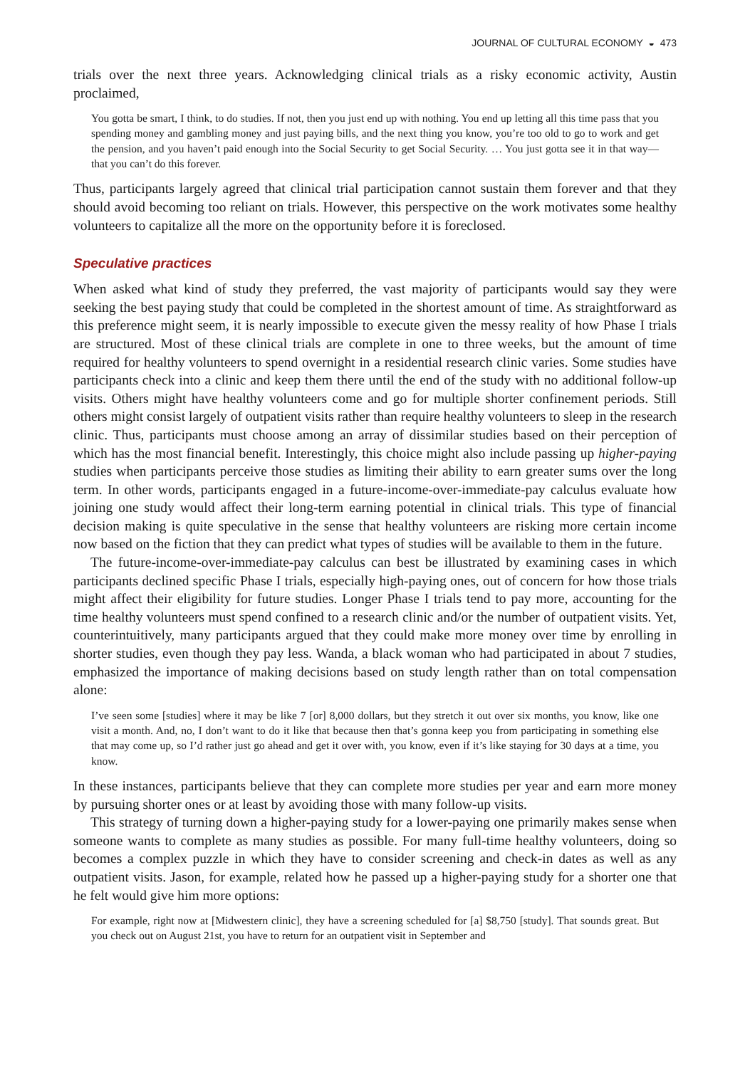JOURNAL OF CULTURAL ECONOMY ◒ 473
trials over the next three years. Acknowledging clinical trials as a risky economic activity, Austin proclaimed,
You gotta be smart, I think, to do studies. If not, then you just end up with nothing. You end up letting all this time pass that you spending money and gambling money and just paying bills, and the next thing you know, you’re too old to go to work and get the pension, and you haven’t paid enough into the Social Security to get Social Security. … You just gotta see it in that way—that you can’t do this forever.
Thus, participants largely agreed that clinical trial participation cannot sustain them forever and that they should avoid becoming too reliant on trials. However, this perspective on the work motivates some healthy volunteers to capitalize all the more on the opportunity before it is foreclosed.
Speculative practices
When asked what kind of study they preferred, the vast majority of participants would say they were seeking the best paying study that could be completed in the shortest amount of time. As straightforward as this preference might seem, it is nearly impossible to execute given the messy reality of how Phase I trials are structured. Most of these clinical trials are complete in one to three weeks, but the amount of time required for healthy volunteers to spend overnight in a residential research clinic varies. Some studies have participants check into a clinic and keep them there until the end of the study with no additional follow-up visits. Others might have healthy volunteers come and go for multiple shorter confinement periods. Still others might consist largely of outpatient visits rather than require healthy volunteers to sleep in the research clinic. Thus, participants must choose among an array of dissimilar studies based on their perception of which has the most financial benefit. Interestingly, this choice might also include passing up higher-paying studies when participants perceive those studies as limiting their ability to earn greater sums over the long term. In other words, participants engaged in a future-income-over-immediate-pay calculus evaluate how joining one study would affect their long-term earning potential in clinical trials. This type of financial decision making is quite speculative in the sense that healthy volunteers are risking more certain income now based on the fiction that they can predict what types of studies will be available to them in the future.
The future-income-over-immediate-pay calculus can best be illustrated by examining cases in which participants declined specific Phase I trials, especially high-paying ones, out of concern for how those trials might affect their eligibility for future studies. Longer Phase I trials tend to pay more, accounting for the time healthy volunteers must spend confined to a research clinic and/or the number of outpatient visits. Yet, counterintuitively, many participants argued that they could make more money over time by enrolling in shorter studies, even though they pay less. Wanda, a black woman who had participated in about 7 studies, emphasized the importance of making decisions based on study length rather than on total compensation alone:
I’ve seen some [studies] where it may be like 7 [or] 8,000 dollars, but they stretch it out over six months, you know, like one visit a month. And, no, I don’t want to do it like that because then that’s gonna keep you from participating in something else that may come up, so I’d rather just go ahead and get it over with, you know, even if it’s like staying for 30 days at a time, you know.
In these instances, participants believe that they can complete more studies per year and earn more money by pursuing shorter ones or at least by avoiding those with many follow-up visits.
This strategy of turning down a higher-paying study for a lower-paying one primarily makes sense when someone wants to complete as many studies as possible. For many full-time healthy volunteers, doing so becomes a complex puzzle in which they have to consider screening and check-in dates as well as any outpatient visits. Jason, for example, related how he passed up a higher-paying study for a shorter one that he felt would give him more options:
For example, right now at [Midwestern clinic], they have a screening scheduled for [a] $8,750 [study]. That sounds great. But you check out on August 21st, you have to return for an outpatient visit in September and